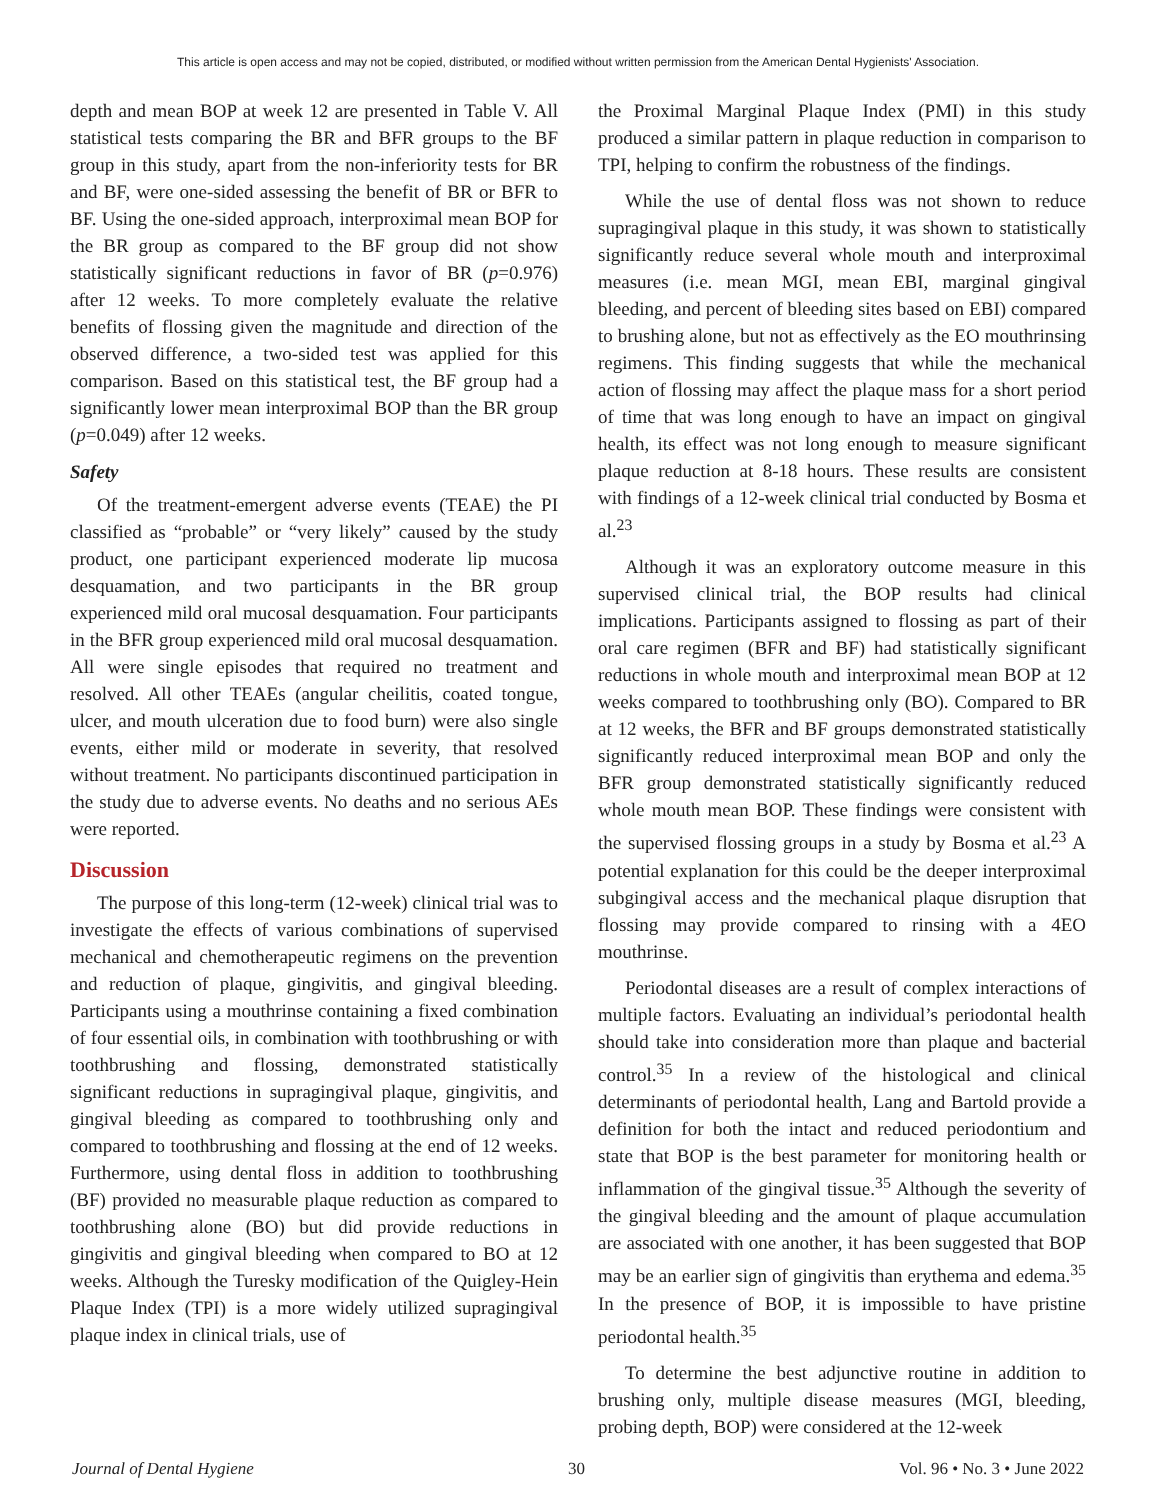This article is open access and may not be copied, distributed, or modified without written permission from the American Dental Hygienists' Association.
depth and mean BOP at week 12 are presented in Table V. All statistical tests comparing the BR and BFR groups to the BF group in this study, apart from the non-inferiority tests for BR and BF, were one-sided assessing the benefit of BR or BFR to BF. Using the one-sided approach, interproximal mean BOP for the BR group as compared to the BF group did not show statistically significant reductions in favor of BR (p=0.976) after 12 weeks. To more completely evaluate the relative benefits of flossing given the magnitude and direction of the observed difference, a two-sided test was applied for this comparison. Based on this statistical test, the BF group had a significantly lower mean interproximal BOP than the BR group (p=0.049) after 12 weeks.
Safety
Of the treatment-emergent adverse events (TEAE) the PI classified as “probable” or “very likely” caused by the study product, one participant experienced moderate lip mucosa desquamation, and two participants in the BR group experienced mild oral mucosal desquamation. Four participants in the BFR group experienced mild oral mucosal desquamation. All were single episodes that required no treatment and resolved. All other TEAEs (angular cheilitis, coated tongue, ulcer, and mouth ulceration due to food burn) were also single events, either mild or moderate in severity, that resolved without treatment. No participants discontinued participation in the study due to adverse events. No deaths and no serious AEs were reported.
Discussion
The purpose of this long-term (12-week) clinical trial was to investigate the effects of various combinations of supervised mechanical and chemotherapeutic regimens on the prevention and reduction of plaque, gingivitis, and gingival bleeding. Participants using a mouthrinse containing a fixed combination of four essential oils, in combination with toothbrushing or with toothbrushing and flossing, demonstrated statistically significant reductions in supragingival plaque, gingivitis, and gingival bleeding as compared to toothbrushing only and compared to toothbrushing and flossing at the end of 12 weeks. Furthermore, using dental floss in addition to toothbrushing (BF) provided no measurable plaque reduction as compared to toothbrushing alone (BO) but did provide reductions in gingivitis and gingival bleeding when compared to BO at 12 weeks. Although the Turesky modification of the Quigley-Hein Plaque Index (TPI) is a more widely utilized supragingival plaque index in clinical trials, use of
the Proximal Marginal Plaque Index (PMI) in this study produced a similar pattern in plaque reduction in comparison to TPI, helping to confirm the robustness of the findings.
While the use of dental floss was not shown to reduce supragingival plaque in this study, it was shown to statistically significantly reduce several whole mouth and interproximal measures (i.e. mean MGI, mean EBI, marginal gingival bleeding, and percent of bleeding sites based on EBI) compared to brushing alone, but not as effectively as the EO mouthrinsing regimens. This finding suggests that while the mechanical action of flossing may affect the plaque mass for a short period of time that was long enough to have an impact on gingival health, its effect was not long enough to measure significant plaque reduction at 8-18 hours. These results are consistent with findings of a 12-week clinical trial conducted by Bosma et al.<sup>23</sup>
Although it was an exploratory outcome measure in this supervised clinical trial, the BOP results had clinical implications. Participants assigned to flossing as part of their oral care regimen (BFR and BF) had statistically significant reductions in whole mouth and interproximal mean BOP at 12 weeks compared to toothbrushing only (BO). Compared to BR at 12 weeks, the BFR and BF groups demonstrated statistically significantly reduced interproximal mean BOP and only the BFR group demonstrated statistically significantly reduced whole mouth mean BOP. These findings were consistent with the supervised flossing groups in a study by Bosma et al.<sup>23</sup> A potential explanation for this could be the deeper interproximal subgingival access and the mechanical plaque disruption that flossing may provide compared to rinsing with a 4EO mouthrinse.
Periodontal diseases are a result of complex interactions of multiple factors. Evaluating an individual’s periodontal health should take into consideration more than plaque and bacterial control.<sup>35</sup> In a review of the histological and clinical determinants of periodontal health, Lang and Bartold provide a definition for both the intact and reduced periodontium and state that BOP is the best parameter for monitoring health or inflammation of the gingival tissue.<sup>35</sup> Although the severity of the gingival bleeding and the amount of plaque accumulation are associated with one another, it has been suggested that BOP may be an earlier sign of gingivitis than erythema and edema.<sup>35</sup> In the presence of BOP, it is impossible to have pristine periodontal health.<sup>35</sup>
To determine the best adjunctive routine in addition to brushing only, multiple disease measures (MGI, bleeding, probing depth, BOP) were considered at the 12-week
Journal of Dental Hygiene 30 Vol. 96 • No. 3 • June 2022